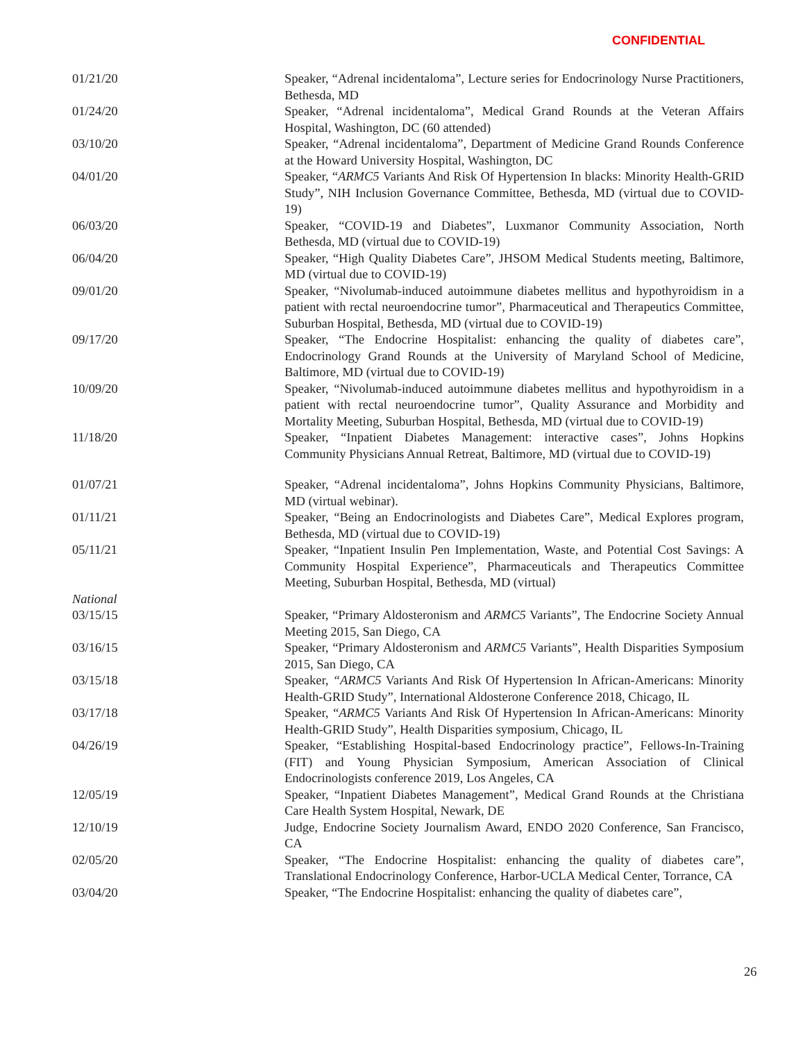CONFIDENTIAL
01/21/20 Speaker, “Adrenal incidentaloma”, Lecture series for Endocrinology Nurse Practitioners, Bethesda, MD
01/24/20 Speaker, “Adrenal incidentaloma”, Medical Grand Rounds at the Veteran Affairs Hospital, Washington, DC (60 attended)
03/10/20 Speaker, “Adrenal incidentaloma”, Department of Medicine Grand Rounds Conference at the Howard University Hospital, Washington, DC
04/01/20 Speaker, “ARMC5 Variants And Risk Of Hypertension In blacks: Minority Health-GRID Study”, NIH Inclusion Governance Committee, Bethesda, MD (virtual due to COVID-19)
06/03/20 Speaker, “COVID-19 and Diabetes”, Luxmanor Community Association, North Bethesda, MD (virtual due to COVID-19)
06/04/20 Speaker, “High Quality Diabetes Care”, JHSOM Medical Students meeting, Baltimore, MD (virtual due to COVID-19)
09/01/20 Speaker, “Nivolumab-induced autoimmune diabetes mellitus and hypothyroidism in a patient with rectal neuroendocrine tumor”, Pharmaceutical and Therapeutics Committee, Suburban Hospital, Bethesda, MD (virtual due to COVID-19)
09/17/20 Speaker, “The Endocrine Hospitalist: enhancing the quality of diabetes care”, Endocrinology Grand Rounds at the University of Maryland School of Medicine, Baltimore, MD (virtual due to COVID-19)
10/09/20 Speaker, “Nivolumab-induced autoimmune diabetes mellitus and hypothyroidism in a patient with rectal neuroendocrine tumor”, Quality Assurance and Morbidity and Mortality Meeting, Suburban Hospital, Bethesda, MD (virtual due to COVID-19)
11/18/20 Speaker, “Inpatient Diabetes Management: interactive cases”, Johns Hopkins Community Physicians Annual Retreat, Baltimore, MD (virtual due to COVID-19)
01/07/21 Speaker, “Adrenal incidentaloma”, Johns Hopkins Community Physicians, Baltimore, MD (virtual webinar).
01/11/21 Speaker, “Being an Endocrinologists and Diabetes Care”, Medical Explores program, Bethesda, MD (virtual due to COVID-19)
05/11/21 Speaker, “Inpatient Insulin Pen Implementation, Waste, and Potential Cost Savings: A Community Hospital Experience”, Pharmaceuticals and Therapeutics Committee Meeting, Suburban Hospital, Bethesda, MD (virtual)
National
03/15/15 Speaker, “Primary Aldosteronism and ARMC5 Variants”, The Endocrine Society Annual Meeting 2015, San Diego, CA
03/16/15 Speaker, “Primary Aldosteronism and ARMC5 Variants”, Health Disparities Symposium 2015, San Diego, CA
03/15/18 Speaker, “ARMC5 Variants And Risk Of Hypertension In African-Americans: Minority Health-GRID Study”, International Aldosterone Conference 2018, Chicago, IL
03/17/18 Speaker, “ARMC5 Variants And Risk Of Hypertension In African-Americans: Minority Health-GRID Study”, Health Disparities symposium, Chicago, IL
04/26/19 Speaker, “Establishing Hospital-based Endocrinology practice”, Fellows-In-Training (FIT) and Young Physician Symposium, American Association of Clinical Endocrinologists conference 2019, Los Angeles, CA
12/05/19 Speaker, “Inpatient Diabetes Management”, Medical Grand Rounds at the Christiana Care Health System Hospital, Newark, DE
12/10/19 Judge, Endocrine Society Journalism Award, ENDO 2020 Conference, San Francisco, CA
02/05/20 Speaker, “The Endocrine Hospitalist: enhancing the quality of diabetes care”, Translational Endocrinology Conference, Harbor-UCLA Medical Center, Torrance, CA
03/04/20 Speaker, “The Endocrine Hospitalist: enhancing the quality of diabetes care”,
26